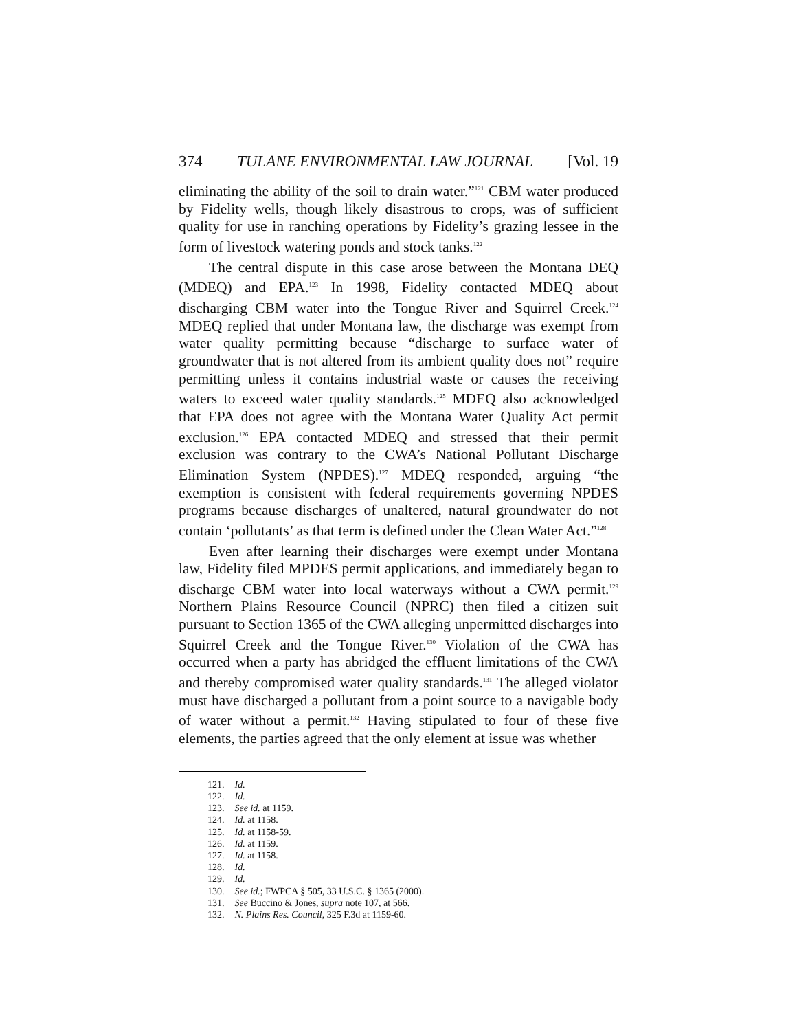374 TULANE ENVIRONMENTAL LAW JOURNAL [Vol. 19
eliminating the ability of the soil to drain water.”<sup>121</sup> CBM water produced by Fidelity wells, though likely disastrous to crops, was of sufficient quality for use in ranching operations by Fidelity’s grazing lessee in the form of livestock watering ponds and stock tanks.<sup>122</sup>
The central dispute in this case arose between the Montana DEQ (MDEQ) and EPA.<sup>123</sup> In 1998, Fidelity contacted MDEQ about discharging CBM water into the Tongue River and Squirrel Creek.<sup>124</sup> MDEQ replied that under Montana law, the discharge was exempt from water quality permitting because “discharge to surface water of groundwater that is not altered from its ambient quality does not” require permitting unless it contains industrial waste or causes the receiving waters to exceed water quality standards.<sup>125</sup> MDEQ also acknowledged that EPA does not agree with the Montana Water Quality Act permit exclusion.<sup>126</sup> EPA contacted MDEQ and stressed that their permit exclusion was contrary to the CWA’s National Pollutant Discharge Elimination System (NPDES).<sup>127</sup> MDEQ responded, arguing “the exemption is consistent with federal requirements governing NPDES programs because discharges of unaltered, natural groundwater do not contain ‘pollutants’ as that term is defined under the Clean Water Act.”<sup>128</sup>
Even after learning their discharges were exempt under Montana law, Fidelity filed MPDES permit applications, and immediately began to discharge CBM water into local waterways without a CWA permit.<sup>129</sup> Northern Plains Resource Council (NPRC) then filed a citizen suit pursuant to Section 1365 of the CWA alleging unpermitted discharges into Squirrel Creek and the Tongue River.<sup>130</sup> Violation of the CWA has occurred when a party has abridged the effluent limitations of the CWA and thereby compromised water quality standards.<sup>131</sup> The alleged violator must have discharged a pollutant from a point source to a navigable body of water without a permit.<sup>132</sup> Having stipulated to four of these five elements, the parties agreed that the only element at issue was whether
121. Id.
122. Id.
123. See id. at 1159.
124. Id. at 1158.
125. Id. at 1158-59.
126. Id. at 1159.
127. Id. at 1158.
128. Id.
129. Id.
130. See id.; FWPCA § 505, 33 U.S.C. § 1365 (2000).
131. See Buccino & Jones, supra note 107, at 566.
132. N. Plains Res. Council, 325 F.3d at 1159-60.